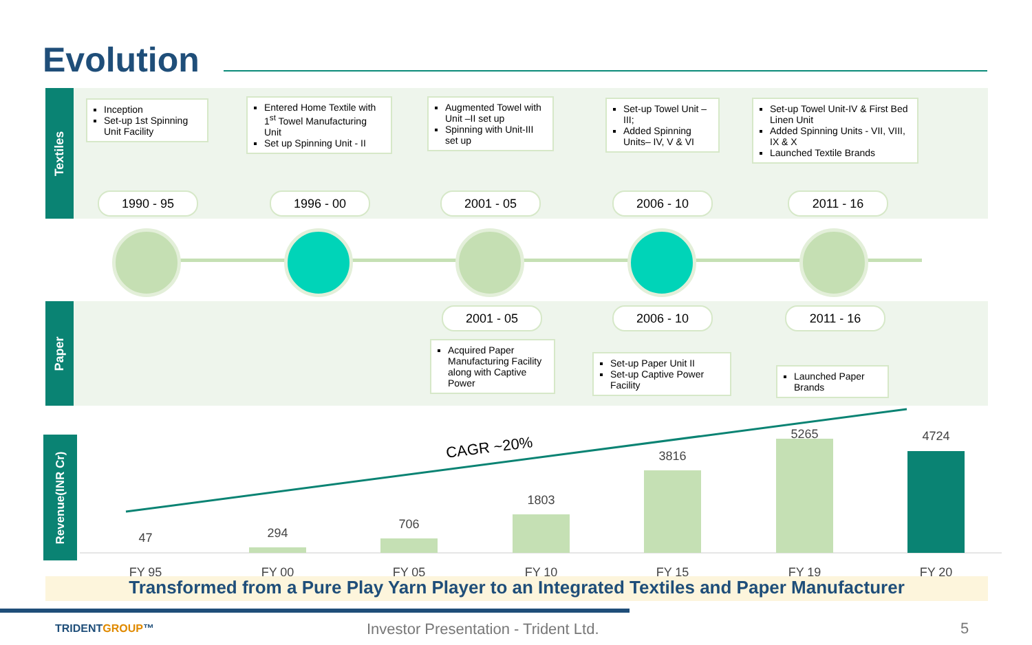Evolution
Textiles
Inception
Set-up 1st Spinning Unit Facility
Entered Home Textile with 1<sup>st</sup> Towel Manufacturing Unit
Set up Spinning Unit - II
Augmented Towel with Unit –II set up
Spinning with Unit-III set up
Set-up Towel Unit – III;
Added Spinning Units– IV, V & VI
Set-up Towel Unit-IV & First Bed Linen Unit
Added Spinning Units - VII, VIII, IX & X
Launched Textile Brands
1990 - 95 1996 - 00 2001 - 05 2006 - 10 2011 - 16
Paper
2001 - 05 2006 - 10 2011 - 16
Acquired Paper Manufacturing Facility along with Captive Power
Set-up Paper Unit II
Set-up Captive Power Facility
Launched Paper Brands
Revenue(INR Cr)
CAGR ~20%
47 294
706
1803
3816
5265 4724
FY 95 FY 00 FY 05 FY 10 FY 15 FY 19 FY 20
Transformed from a Pure Play Yarn Player to an Integrated Textiles and Paper Manufacturer
TRIDENTGROUP™
Investor Presentation - Trident Ltd.
5